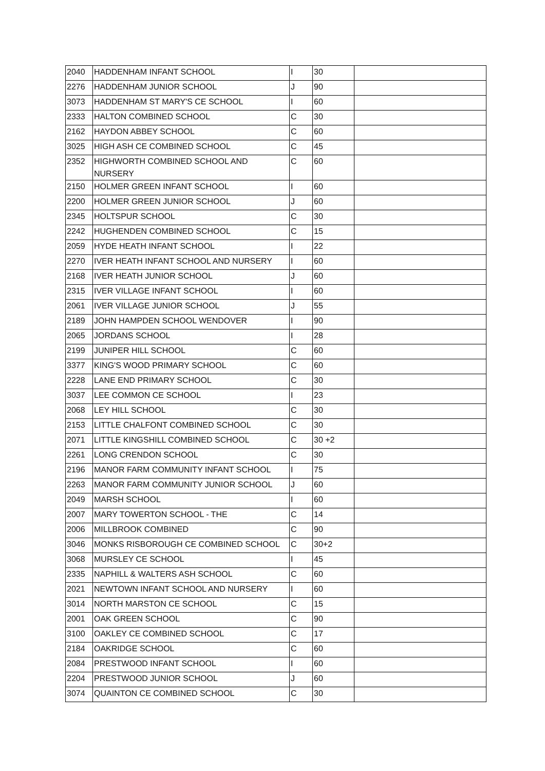| 2040 | HADDENHAM INFANT SCHOOL | I | 30 | |
| 2276 | HADDENHAM JUNIOR SCHOOL | J | 90 | |
| 3073 | HADDENHAM ST MARY'S CE SCHOOL | I | 60 | |
| 2333 | HALTON COMBINED SCHOOL | C | 30 | |
| 2162 | HAYDON ABBEY SCHOOL | C | 60 | |
| 3025 | HIGH ASH CE COMBINED SCHOOL | C | 45 | |
| 2352 | HIGHWORTH COMBINED SCHOOL AND NURSERY | C | 60 | |
| 2150 | HOLMER GREEN INFANT SCHOOL | I | 60 | |
| 2200 | HOLMER GREEN JUNIOR SCHOOL | J | 60 | |
| 2345 | HOLTSPUR SCHOOL | C | 30 | |
| 2242 | HUGHENDEN COMBINED SCHOOL | C | 15 | |
| 2059 | HYDE HEATH INFANT SCHOOL | I | 22 | |
| 2270 | IVER HEATH INFANT SCHOOL AND NURSERY | I | 60 | |
| 2168 | IVER HEATH JUNIOR SCHOOL | J | 60 | |
| 2315 | IVER VILLAGE INFANT SCHOOL | I | 60 | |
| 2061 | IVER VILLAGE JUNIOR SCHOOL | J | 55 | |
| 2189 | JOHN HAMPDEN SCHOOL WENDOVER | I | 90 | |
| 2065 | JORDANS SCHOOL | I | 28 | |
| 2199 | JUNIPER HILL SCHOOL | C | 60 | |
| 3377 | KING'S WOOD PRIMARY SCHOOL | C | 60 | |
| 2228 | LANE END PRIMARY SCHOOL | C | 30 | |
| 3037 | LEE COMMON CE SCHOOL | I | 23 | |
| 2068 | LEY HILL SCHOOL | C | 30 | |
| 2153 | LITTLE CHALFONT COMBINED SCHOOL | C | 30 | |
| 2071 | LITTLE KINGSHILL COMBINED SCHOOL | C | 30 +2 | |
| 2261 | LONG CRENDON SCHOOL | C | 30 | |
| 2196 | MANOR FARM COMMUNITY INFANT SCHOOL | I | 75 | |
| 2263 | MANOR FARM COMMUNITY JUNIOR SCHOOL | J | 60 | |
| 2049 | MARSH SCHOOL | I | 60 | |
| 2007 | MARY TOWERTON SCHOOL - THE | C | 14 | |
| 2006 | MILLBROOK COMBINED | C | 90 | |
| 3046 | MONKS RISBOROUGH CE COMBINED SCHOOL | C | 30+2 | |
| 3068 | MURSLEY CE SCHOOL | I | 45 | |
| 2335 | NAPHILL & WALTERS ASH SCHOOL | C | 60 | |
| 2021 | NEWTOWN INFANT SCHOOL AND NURSERY | I | 60 | |
| 3014 | NORTH MARSTON CE SCHOOL | C | 15 | |
| 2001 | OAK GREEN SCHOOL | C | 90 | |
| 3100 | OAKLEY CE COMBINED SCHOOL | C | 17 | |
| 2184 | OAKRIDGE SCHOOL | C | 60 | |
| 2084 | PRESTWOOD INFANT SCHOOL | I | 60 | |
| 2204 | PRESTWOOD JUNIOR SCHOOL | J | 60 | |
| 3074 | QUAINTON CE COMBINED SCHOOL | C | 30 | |